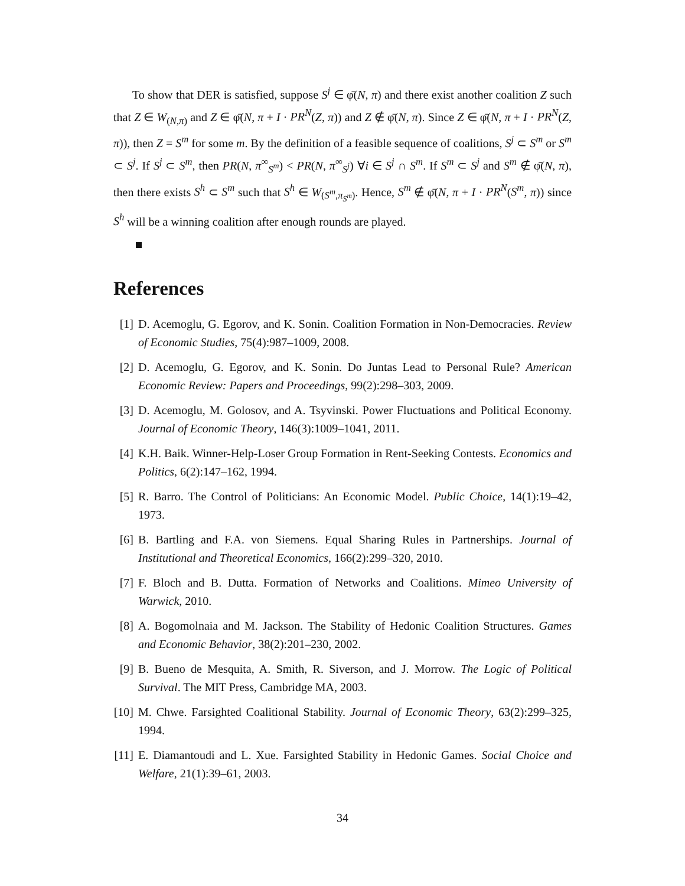To show that DER is satisfied, suppose S<sup>j</sup> ∈ φ̄(N, π) and there exist another coalition Z such that Z ∈ W<sub>(N,π)</sub> and Z ∈ φ̄(N, π + I · PR<sup>N</sup>(Z, π)) and Z ∉ φ̄(N, π). Since Z ∈ φ̄(N, π + I · PR<sup>N</sup>(Z, π)), then Z = S<sup>m</sup> for some m. By the definition of a feasible sequence of coalitions, S<sup>j</sup> ⊂ S<sup>m</sup> or S<sup>m</sup> ⊂ S<sup>j</sup>. If S<sup>j</sup> ⊂ S<sup>m</sup>, then PR(N, π<sup>∞</sup><sub>S<sup>m</sup></sub>) < PR(N, π<sup>∞</sup><sub>S<sup>j</sup></sub>) ∀i ∈ S<sup>j</sup> ∩ S<sup>m</sup>. If S<sup>m</sup> ⊂ S<sup>j</sup> and S<sup>m</sup> ∉ φ̄(N, π), then there exists S<sup>h</sup> ⊂ S<sup>m</sup> such that S<sup>h</sup> ∈ W<sub>(S<sup>m</sup>,π<sub>S<sup>m</sup></sub>)</sub>. Hence, S<sup>m</sup> ∉ φ̄(N, π + I · PR<sup>N</sup>(S<sup>m</sup>, π)) since S<sup>h</sup> will be a winning coalition after enough rounds are played.
References
[1] D. Acemoglu, G. Egorov, and K. Sonin. Coalition Formation in Non-Democracies. Review of Economic Studies, 75(4):987–1009, 2008.
[2] D. Acemoglu, G. Egorov, and K. Sonin. Do Juntas Lead to Personal Rule? American Economic Review: Papers and Proceedings, 99(2):298–303, 2009.
[3] D. Acemoglu, M. Golosov, and A. Tsyvinski. Power Fluctuations and Political Economy. Journal of Economic Theory, 146(3):1009–1041, 2011.
[4] K.H. Baik. Winner-Help-Loser Group Formation in Rent-Seeking Contests. Economics and Politics, 6(2):147–162, 1994.
[5] R. Barro. The Control of Politicians: An Economic Model. Public Choice, 14(1):19–42, 1973.
[6] B. Bartling and F.A. von Siemens. Equal Sharing Rules in Partnerships. Journal of Institutional and Theoretical Economics, 166(2):299–320, 2010.
[7] F. Bloch and B. Dutta. Formation of Networks and Coalitions. Mimeo University of Warwick, 2010.
[8] A. Bogomolnaia and M. Jackson. The Stability of Hedonic Coalition Structures. Games and Economic Behavior, 38(2):201–230, 2002.
[9] B. Bueno de Mesquita, A. Smith, R. Siverson, and J. Morrow. The Logic of Political Survival. The MIT Press, Cambridge MA, 2003.
[10] M. Chwe. Farsighted Coalitional Stability. Journal of Economic Theory, 63(2):299–325, 1994.
[11] E. Diamantoudi and L. Xue. Farsighted Stability in Hedonic Games. Social Choice and Welfare, 21(1):39–61, 2003.
34